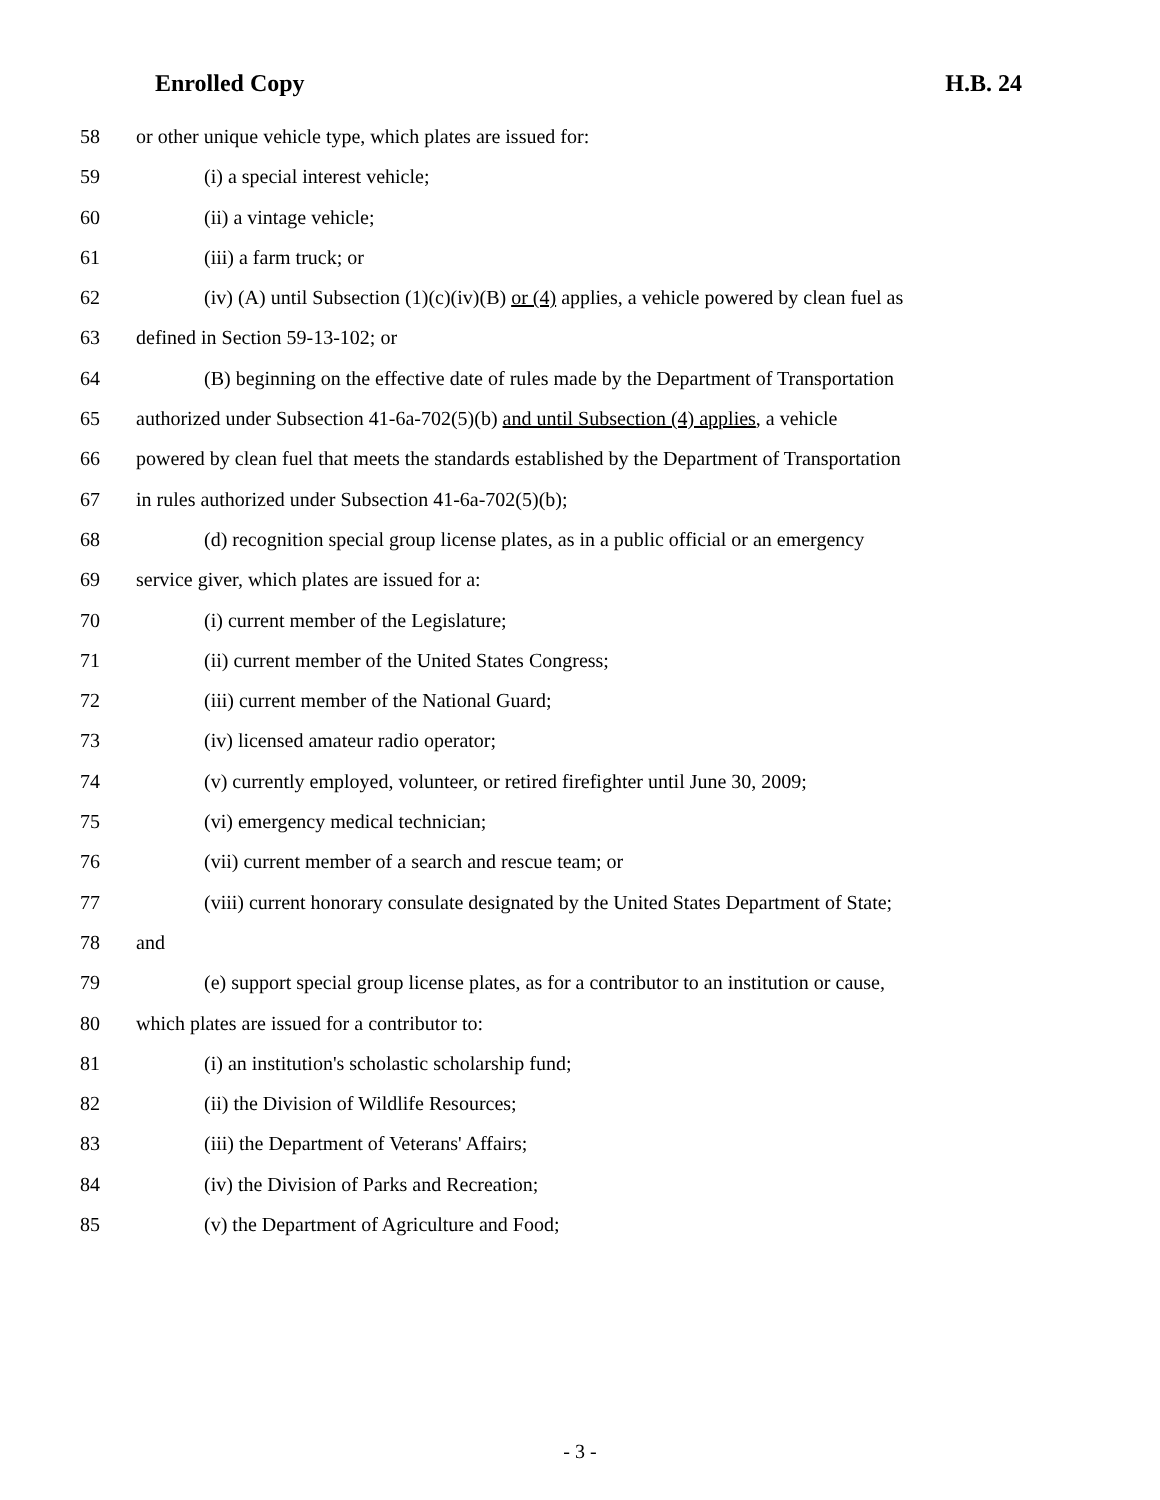Enrolled Copy H.B. 24
58 or other unique vehicle type, which plates are issued for:
59 (i) a special interest vehicle;
60 (ii) a vintage vehicle;
61 (iii) a farm truck; or
62 (iv) (A) until Subsection (1)(c)(iv)(B) or (4) applies, a vehicle powered by clean fuel as
63 defined in Section 59-13-102; or
64 (B) beginning on the effective date of rules made by the Department of Transportation
65 authorized under Subsection 41-6a-702(5)(b) and until Subsection (4) applies, a vehicle
66 powered by clean fuel that meets the standards established by the Department of Transportation
67 in rules authorized under Subsection 41-6a-702(5)(b);
68 (d) recognition special group license plates, as in a public official or an emergency
69 service giver, which plates are issued for a:
70 (i) current member of the Legislature;
71 (ii) current member of the United States Congress;
72 (iii) current member of the National Guard;
73 (iv) licensed amateur radio operator;
74 (v) currently employed, volunteer, or retired firefighter until June 30, 2009;
75 (vi) emergency medical technician;
76 (vii) current member of a search and rescue team; or
77 (viii) current honorary consulate designated by the United States Department of State;
78 and
79 (e) support special group license plates, as for a contributor to an institution or cause,
80 which plates are issued for a contributor to:
81 (i) an institution's scholastic scholarship fund;
82 (ii) the Division of Wildlife Resources;
83 (iii) the Department of Veterans' Affairs;
84 (iv) the Division of Parks and Recreation;
85 (v) the Department of Agriculture and Food;
- 3 -